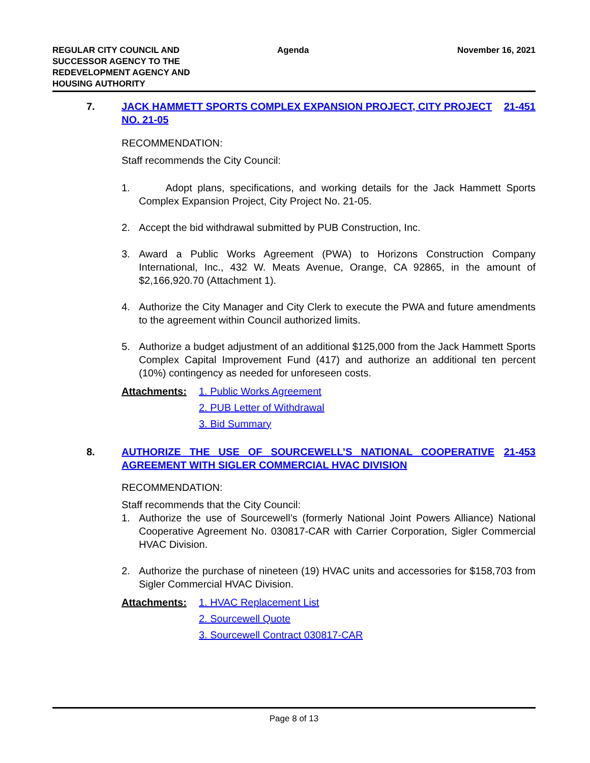REGULAR CITY COUNCIL AND
SUCCESSOR AGENCY TO THE
REDEVELOPMENT AGENCY AND
HOUSING AUTHORITY
Agenda November 16, 2021
7. JACK HAMMETT SPORTS COMPLEX EXPANSION PROJECT, CITY PROJECT NO. 21-05
21-451
RECOMMENDATION:
Staff recommends the City Council:
1. Adopt plans, specifications, and working details for the Jack Hammett Sports Complex Expansion Project, City Project No. 21-05.
2. Accept the bid withdrawal submitted by PUB Construction, Inc.
3. Award a Public Works Agreement (PWA) to Horizons Construction Company International, Inc., 432 W. Meats Avenue, Orange, CA 92865, in the amount of $2,166,920.70 (Attachment 1).
4. Authorize the City Manager and City Clerk to execute the PWA and future amendments to the agreement within Council authorized limits.
5. Authorize a budget adjustment of an additional $125,000 from the Jack Hammett Sports Complex Capital Improvement Fund (417) and authorize an additional ten percent (10%) contingency as needed for unforeseen costs.
Attachments:
1. Public Works Agreement
2. PUB Letter of Withdrawal
3. Bid Summary
8. AUTHORIZE THE USE OF SOURCEWELL’S NATIONAL COOPERATIVE AGREEMENT WITH SIGLER COMMERCIAL HVAC DIVISION
21-453
RECOMMENDATION:
Staff recommends that the City Council:
1. Authorize the use of Sourcewell’s (formerly National Joint Powers Alliance) National Cooperative Agreement No. 030817-CAR with Carrier Corporation, Sigler Commercial HVAC Division.
2. Authorize the purchase of nineteen (19) HVAC units and accessories for $158,703 from Sigler Commercial HVAC Division.
Attachments:
1. HVAC Replacement List
2. Sourcewell Quote
3. Sourcewell Contract 030817-CAR
Page 8 of 13